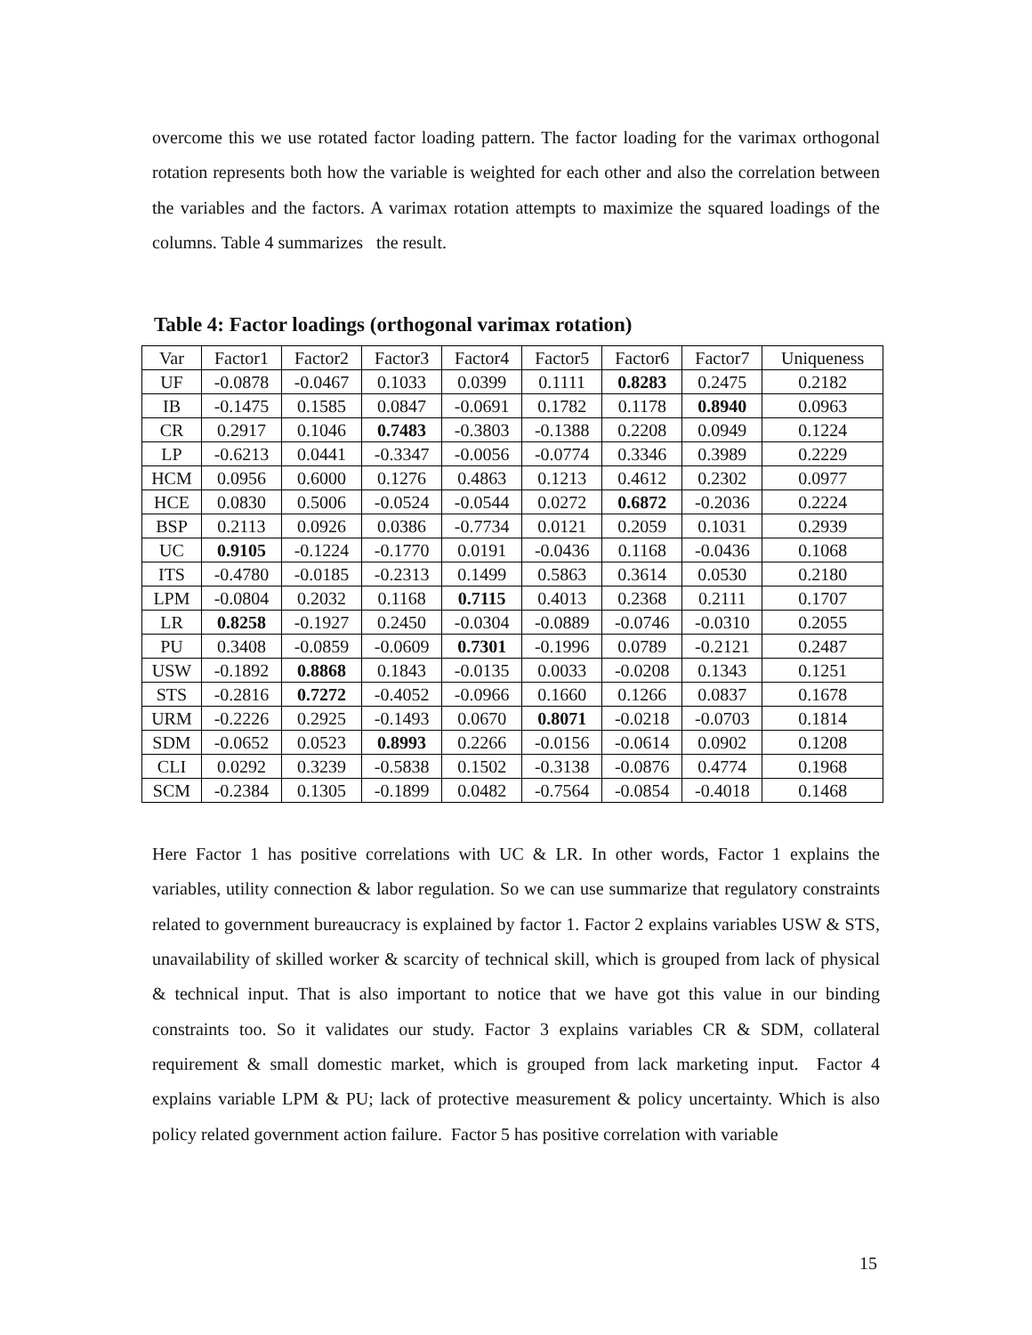overcome this we use rotated factor loading pattern. The factor loading for the varimax orthogonal rotation represents both how the variable is weighted for each other and also the correlation between the variables and the factors. A varimax rotation attempts to maximize the squared loadings of the columns. Table 4 summarizes the result.
Table 4: Factor loadings (orthogonal varimax rotation)
| Var | Factor1 | Factor2 | Factor3 | Factor4 | Factor5 | Factor6 | Factor7 | Uniqueness |
| --- | --- | --- | --- | --- | --- | --- | --- | --- |
| UF | -0.0878 | -0.0467 | 0.1033 | 0.0399 | 0.1111 | 0.8283 | 0.2475 | 0.2182 |
| IB | -0.1475 | 0.1585 | 0.0847 | -0.0691 | 0.1782 | 0.1178 | 0.8940 | 0.0963 |
| CR | 0.2917 | 0.1046 | 0.7483 | -0.3803 | -0.1388 | 0.2208 | 0.0949 | 0.1224 |
| LP | -0.6213 | 0.0441 | -0.3347 | -0.0056 | -0.0774 | 0.3346 | 0.3989 | 0.2229 |
| HCM | 0.0956 | 0.6000 | 0.1276 | 0.4863 | 0.1213 | 0.4612 | 0.2302 | 0.0977 |
| HCE | 0.0830 | 0.5006 | -0.0524 | -0.0544 | 0.0272 | 0.6872 | -0.2036 | 0.2224 |
| BSP | 0.2113 | 0.0926 | 0.0386 | -0.7734 | 0.0121 | 0.2059 | 0.1031 | 0.2939 |
| UC | 0.9105 | -0.1224 | -0.1770 | 0.0191 | -0.0436 | 0.1168 | -0.0436 | 0.1068 |
| ITS | -0.4780 | -0.0185 | -0.2313 | 0.1499 | 0.5863 | 0.3614 | 0.0530 | 0.2180 |
| LPM | -0.0804 | 0.2032 | 0.1168 | 0.7115 | 0.4013 | 0.2368 | 0.2111 | 0.1707 |
| LR | 0.8258 | -0.1927 | 0.2450 | -0.0304 | -0.0889 | -0.0746 | -0.0310 | 0.2055 |
| PU | 0.3408 | -0.0859 | -0.0609 | 0.7301 | -0.1996 | 0.0789 | -0.2121 | 0.2487 |
| USW | -0.1892 | 0.8868 | 0.1843 | -0.0135 | 0.0033 | -0.0208 | 0.1343 | 0.1251 |
| STS | -0.2816 | 0.7272 | -0.4052 | -0.0966 | 0.1660 | 0.1266 | 0.0837 | 0.1678 |
| URM | -0.2226 | 0.2925 | -0.1493 | 0.0670 | 0.8071 | -0.0218 | -0.0703 | 0.1814 |
| SDM | -0.0652 | 0.0523 | 0.8993 | 0.2266 | -0.0156 | -0.0614 | 0.0902 | 0.1208 |
| CLI | 0.0292 | 0.3239 | -0.5838 | 0.1502 | -0.3138 | -0.0876 | 0.4774 | 0.1968 |
| SCM | -0.2384 | 0.1305 | -0.1899 | 0.0482 | -0.7564 | -0.0854 | -0.4018 | 0.1468 |
Here Factor 1 has positive correlations with UC & LR. In other words, Factor 1 explains the variables, utility connection & labor regulation. So we can use summarize that regulatory constraints related to government bureaucracy is explained by factor 1. Factor 2 explains variables USW & STS, unavailability of skilled worker & scarcity of technical skill, which is grouped from lack of physical & technical input. That is also important to notice that we have got this value in our binding constraints too. So it validates our study. Factor 3 explains variables CR & SDM, collateral requirement & small domestic market, which is grouped from lack marketing input. Factor 4 explains variable LPM & PU; lack of protective measurement & policy uncertainty. Which is also policy related government action failure. Factor 5 has positive correlation with variable
15